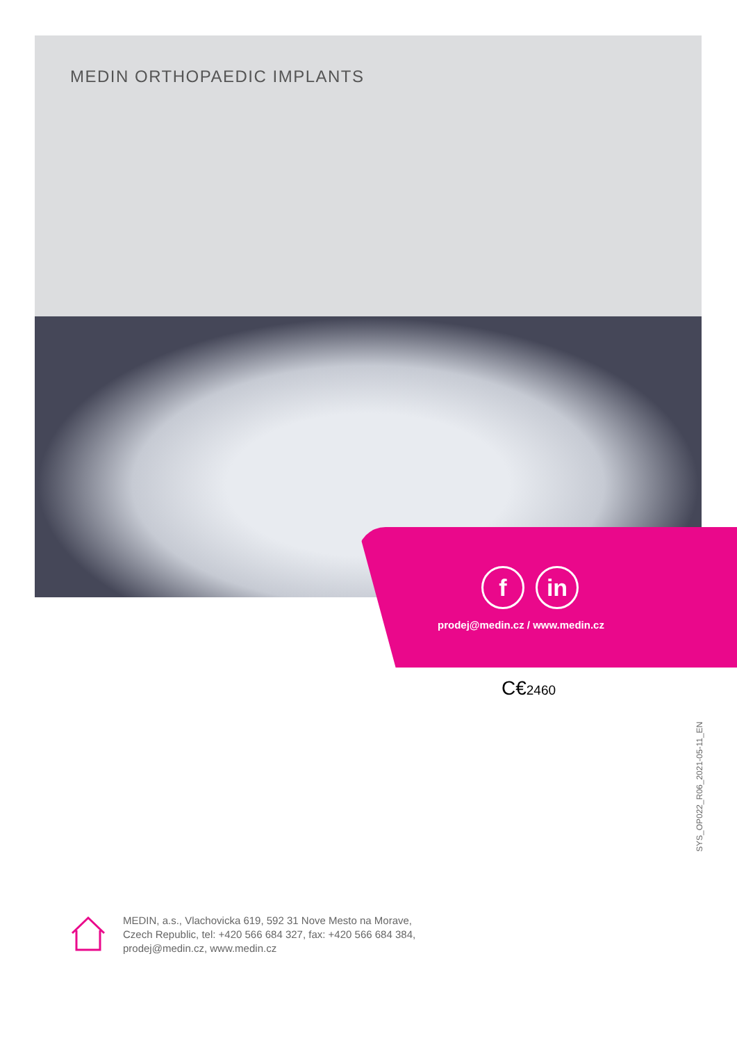MEDIN ORTHOPAEDIC IMPLANTS
fin
prodej@medin.cz / www.medin.cz
C€2460
SYS_OP022_R06_2021-05-11_EN
MEDIN, a.s., Vlachovicka 619, 592 31 Nove Mesto na Morave,
Czech Republic, tel: +420 566 684 327, fax: +420 566 684 384,
prodej@medin.cz, www.medin.cz